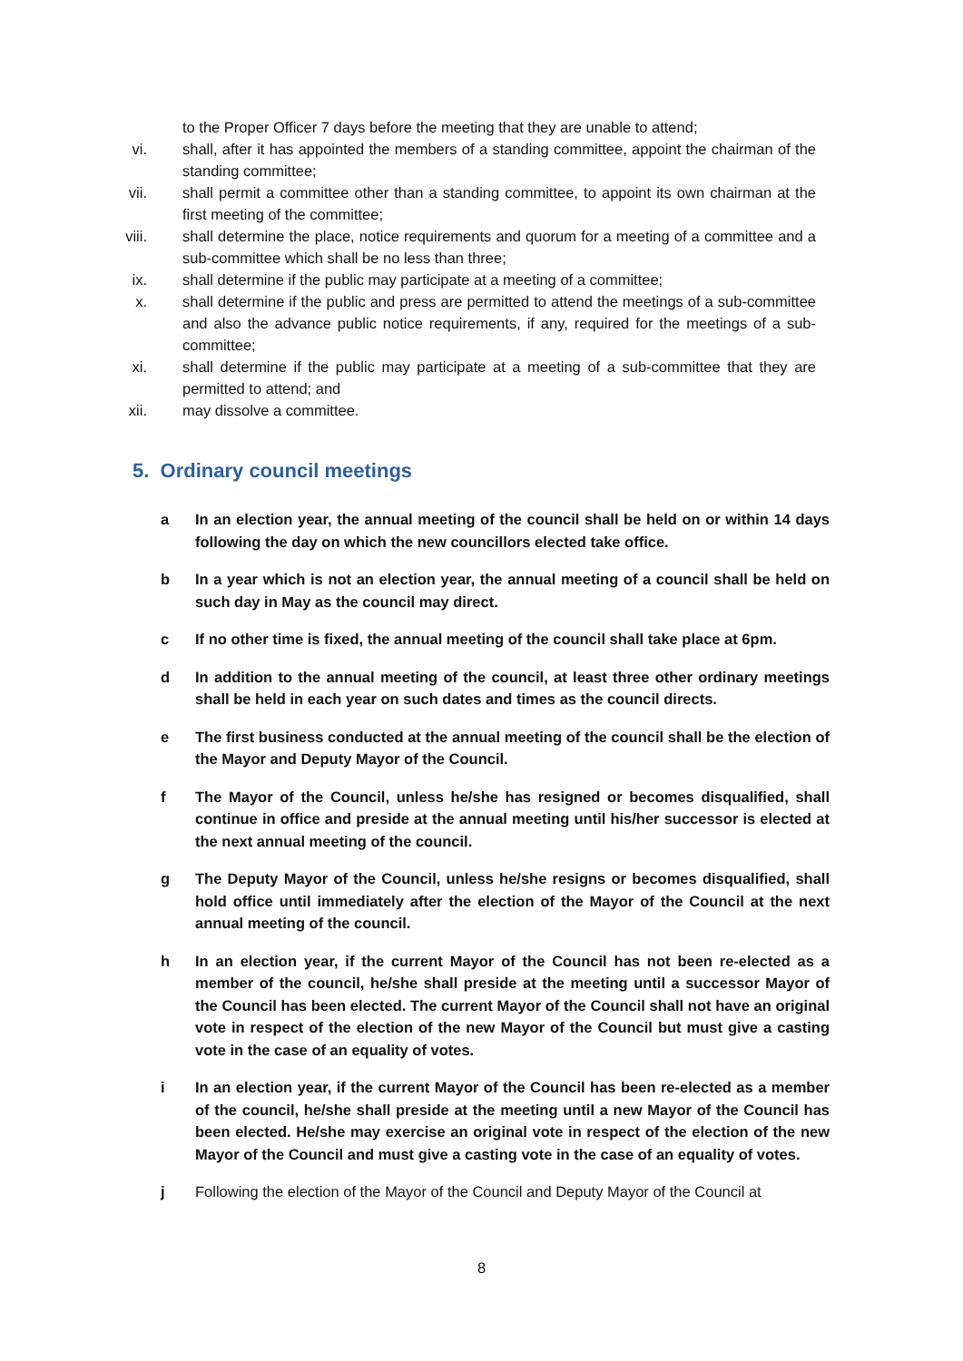to the Proper Officer 7 days before the meeting that they are unable to attend;
vi. shall, after it has appointed the members of a standing committee, appoint the chairman of the standing committee;
vii. shall permit a committee other than a standing committee, to appoint its own chairman at the first meeting of the committee;
viii. shall determine the place, notice requirements and quorum for a meeting of a committee and a sub-committee which shall be no less than three;
ix. shall determine if the public may participate at a meeting of a committee;
x. shall determine if the public and press are permitted to attend the meetings of a sub-committee and also the advance public notice requirements, if any, required for the meetings of a sub-committee;
xi. shall determine if the public may participate at a meeting of a sub-committee that they are permitted to attend; and
xii. may dissolve a committee.
5. Ordinary council meetings
a In an election year, the annual meeting of the council shall be held on or within 14 days following the day on which the new councillors elected take office.
b In a year which is not an election year, the annual meeting of a council shall be held on such day in May as the council may direct.
c If no other time is fixed, the annual meeting of the council shall take place at 6pm.
d In addition to the annual meeting of the council, at least three other ordinary meetings shall be held in each year on such dates and times as the council directs.
e The first business conducted at the annual meeting of the council shall be the election of the Mayor and Deputy Mayor of the Council.
f The Mayor of the Council, unless he/she has resigned or becomes disqualified, shall continue in office and preside at the annual meeting until his/her successor is elected at the next annual meeting of the council.
g The Deputy Mayor of the Council, unless he/she resigns or becomes disqualified, shall hold office until immediately after the election of the Mayor of the Council at the next annual meeting of the council.
h In an election year, if the current Mayor of the Council has not been re-elected as a member of the council, he/she shall preside at the meeting until a successor Mayor of the Council has been elected. The current Mayor of the Council shall not have an original vote in respect of the election of the new Mayor of the Council but must give a casting vote in the case of an equality of votes.
i In an election year, if the current Mayor of the Council has been re-elected as a member of the council, he/she shall preside at the meeting until a new Mayor of the Council has been elected. He/she may exercise an original vote in respect of the election of the new Mayor of the Council and must give a casting vote in the case of an equality of votes.
j Following the election of the Mayor of the Council and Deputy Mayor of the Council at
8